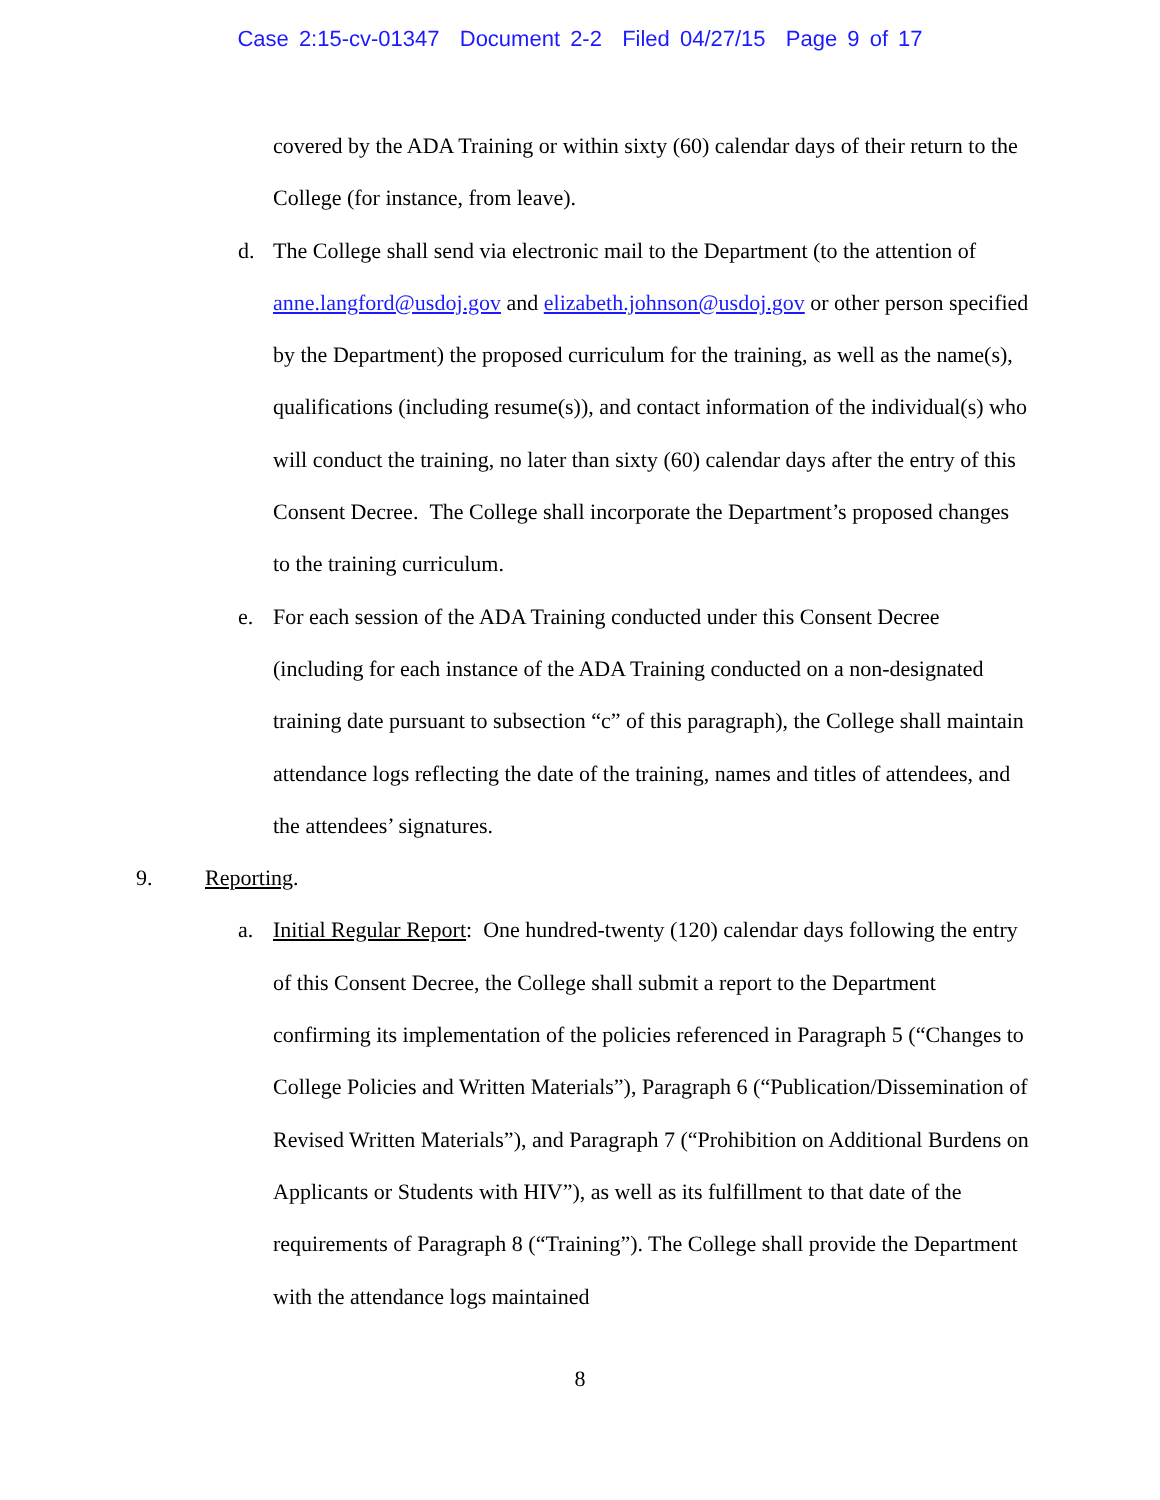Case 2:15-cv-01347 Document 2-2 Filed 04/27/15 Page 9 of 17
covered by the ADA Training or within sixty (60) calendar days of their return to the College (for instance, from leave).
d. The College shall send via electronic mail to the Department (to the attention of anne.langford@usdoj.gov and elizabeth.johnson@usdoj.gov or other person specified by the Department) the proposed curriculum for the training, as well as the name(s), qualifications (including resume(s)), and contact information of the individual(s) who will conduct the training, no later than sixty (60) calendar days after the entry of this Consent Decree. The College shall incorporate the Department’s proposed changes to the training curriculum.
e. For each session of the ADA Training conducted under this Consent Decree (including for each instance of the ADA Training conducted on a non-designated training date pursuant to subsection “c” of this paragraph), the College shall maintain attendance logs reflecting the date of the training, names and titles of attendees, and the attendees’ signatures.
9. Reporting.
a. Initial Regular Report: One hundred-twenty (120) calendar days following the entry of this Consent Decree, the College shall submit a report to the Department confirming its implementation of the policies referenced in Paragraph 5 (“Changes to College Policies and Written Materials”), Paragraph 6 (“Publication/Dissemination of Revised Written Materials”), and Paragraph 7 (“Prohibition on Additional Burdens on Applicants or Students with HIV”), as well as its fulfillment to that date of the requirements of Paragraph 8 (“Training”). The College shall provide the Department with the attendance logs maintained
8